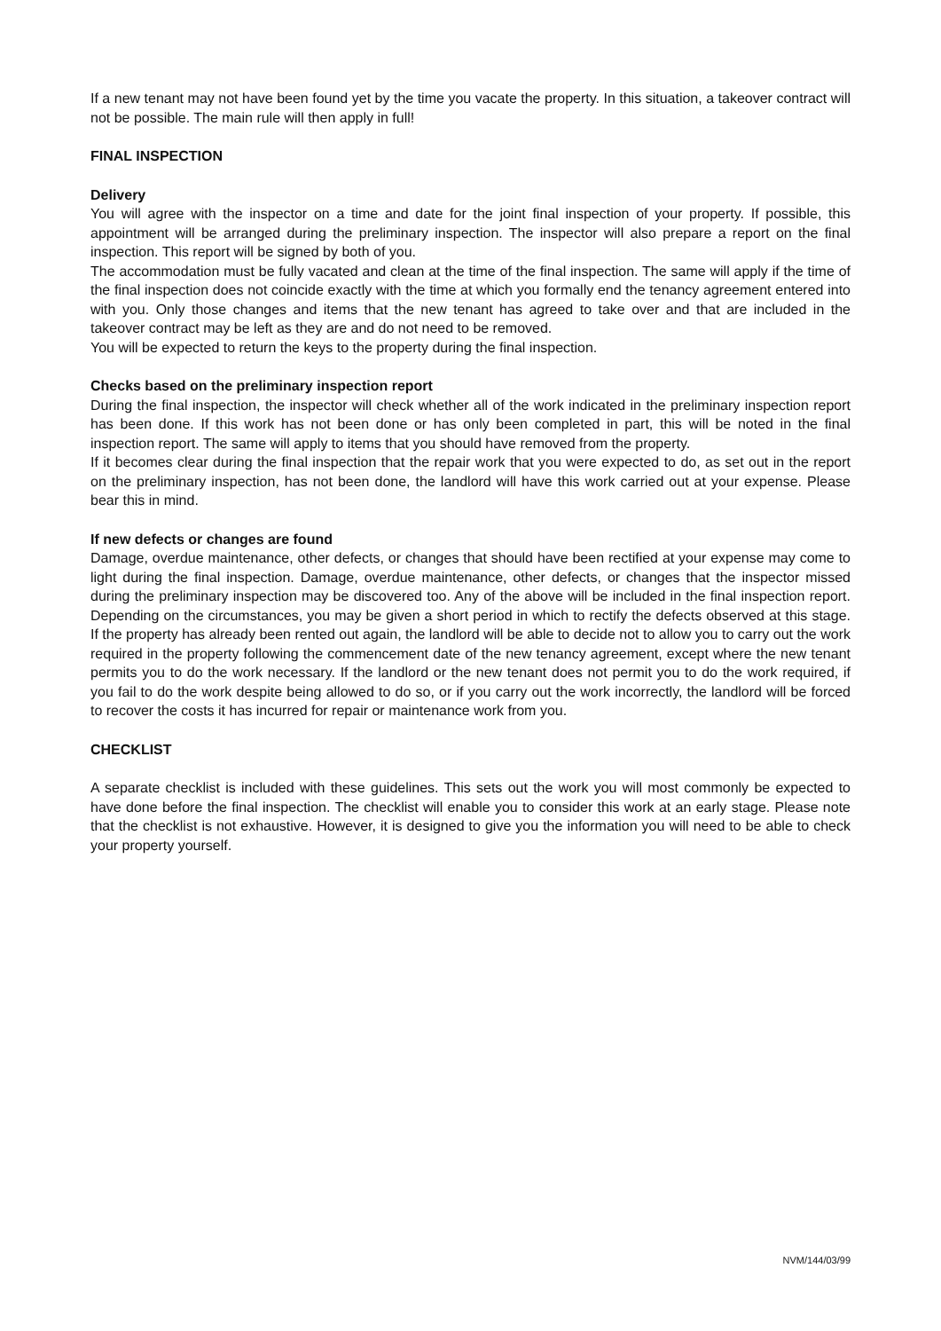If a new tenant may not have been found yet by the time you vacate the property. In this situation, a takeover contract will not be possible. The main rule will then apply in full!
FINAL INSPECTION
Delivery
You will agree with the inspector on a time and date for the joint final inspection of your property. If possible, this appointment will be arranged during the preliminary inspection. The inspector will also prepare a report on the final inspection. This report will be signed by both of you.
The accommodation must be fully vacated and clean at the time of the final inspection. The same will apply if the time of the final inspection does not coincide exactly with the time at which you formally end the tenancy agreement entered into with you. Only those changes and items that the new tenant has agreed to take over and that are included in the takeover contract may be left as they are and do not need to be removed.
You will be expected to return the keys to the property during the final inspection.
Checks based on the preliminary inspection report
During the final inspection, the inspector will check whether all of the work indicated in the preliminary inspection report has been done. If this work has not been done or has only been completed in part, this will be noted in the final inspection report. The same will apply to items that you should have removed from the property.
If it becomes clear during the final inspection that the repair work that you were expected to do, as set out in the report on the preliminary inspection, has not been done, the landlord will have this work carried out at your expense. Please bear this in mind.
If new defects or changes are found
Damage, overdue maintenance, other defects, or changes that should have been rectified at your expense may come to light during the final inspection. Damage, overdue maintenance, other defects, or changes that the inspector missed during the preliminary inspection may be discovered too. Any of the above will be included in the final inspection report. Depending on the circumstances, you may be given a short period in which to rectify the defects observed at this stage. If the property has already been rented out again, the landlord will be able to decide not to allow you to carry out the work required in the property following the commencement date of the new tenancy agreement, except where the new tenant permits you to do the work necessary. If the landlord or the new tenant does not permit you to do the work required, if you fail to do the work despite being allowed to do so, or if you carry out the work incorrectly, the landlord will be forced to recover the costs it has incurred for repair or maintenance work from you.
CHECKLIST
A separate checklist is included with these guidelines. This sets out the work you will most commonly be expected to have done before the final inspection. The checklist will enable you to consider this work at an early stage. Please note that the checklist is not exhaustive. However, it is designed to give you the information you will need to be able to check your property yourself.
NVM/144/03/99